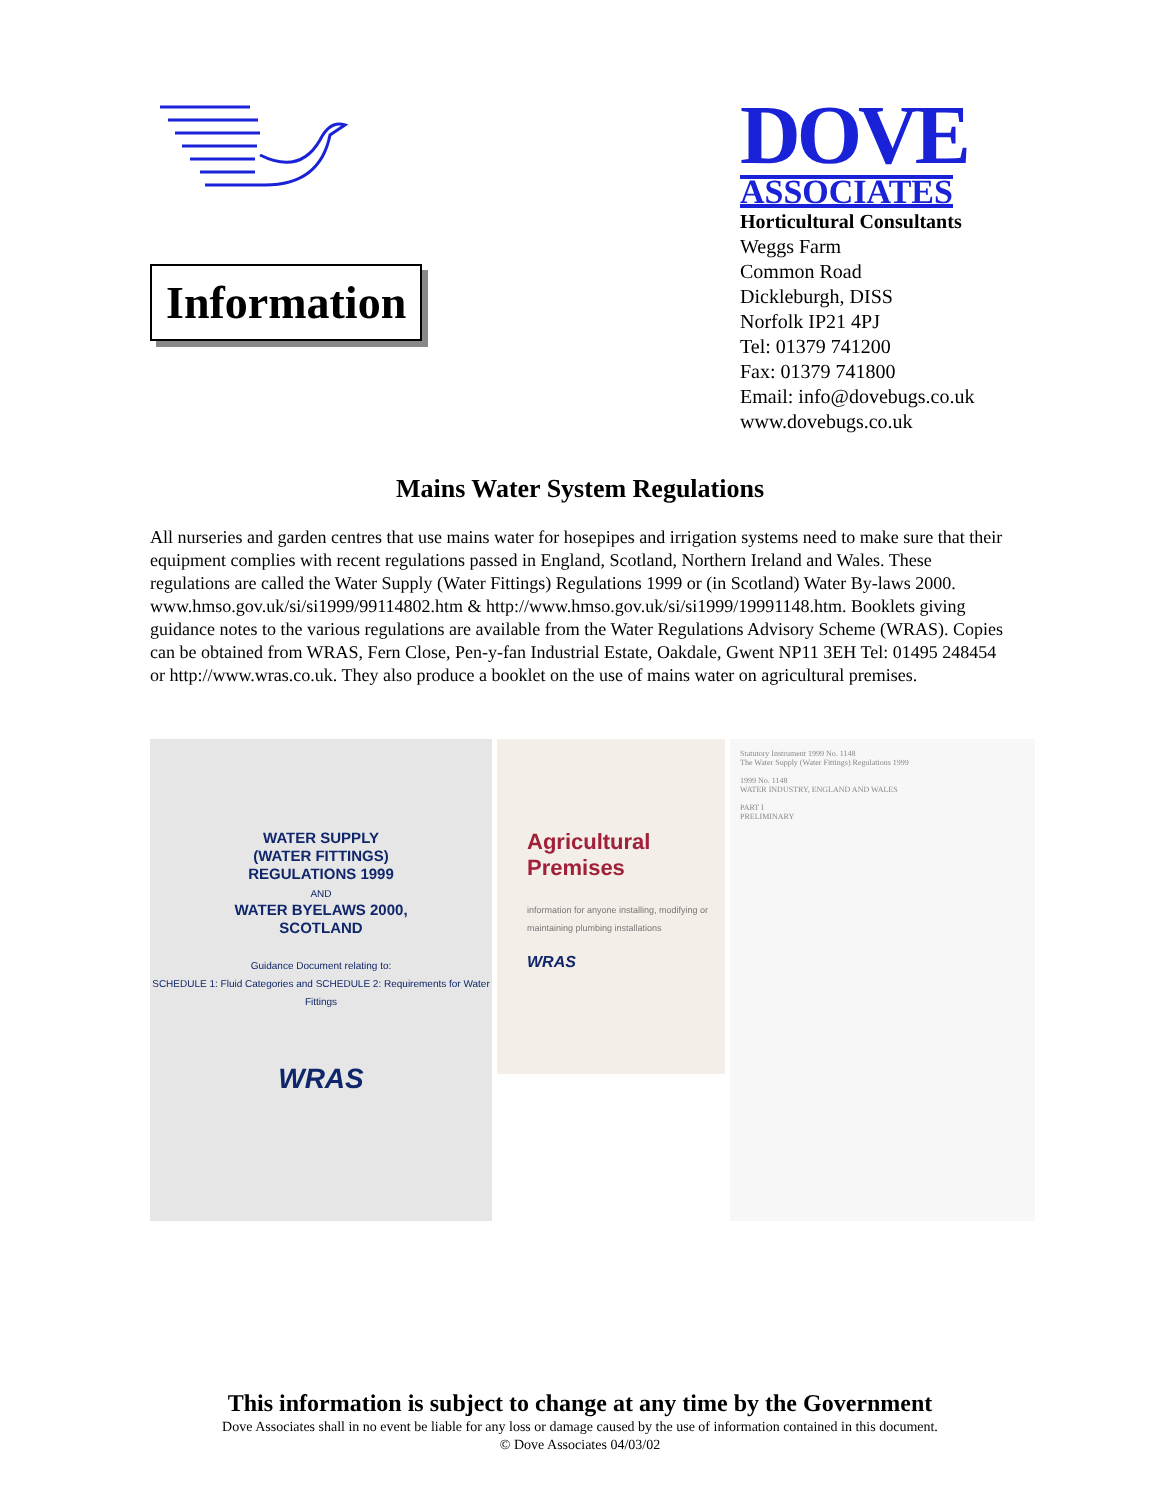Information
DOVE
ASSOCIATES
Horticultural Consultants
Weggs Farm
Common Road
Dickleburgh, DISS
Norfolk IP21 4PJ
Tel: 01379 741200
Fax: 01379 741800
Email: info@dovebugs.co.uk
www.dovebugs.co.uk
Mains Water System Regulations
All nurseries and garden centres that use mains water for hosepipes and irrigation systems need to make sure that their equipment complies with recent regulations passed in England, Scotland, Northern Ireland and Wales. These regulations are called the Water Supply (Water Fittings) Regulations 1999 or (in Scotland) Water By-laws 2000. www.hmso.gov.uk/si/si1999/99114802.htm & http://www.hmso.gov.uk/si/si1999/19991148.htm. Booklets giving guidance notes to the various regulations are available from the Water Regulations Advisory Scheme (WRAS). Copies can be obtained from WRAS, Fern Close, Pen-y-fan Industrial Estate, Oakdale, Gwent NP11 3EH Tel: 01495 248454 or http://www.wras.co.uk. They also produce a booklet on the use of mains water on agricultural premises.
WATER SUPPLY
(WATER FITTINGS)
REGULATIONS 1999
AND
WATER BYELAWS 2000,
SCOTLAND
Guidance Document relating to:
SCHEDULE 1: Fluid Categories and SCHEDULE 2: Requirements for Water Fittings
WRAS
Agricultural
Premises
information for anyone installing, modifying or maintaining plumbing installations
WRAS
Statutory Instrument 1999 No. 1148
The Water Supply (Water Fittings) Regulations 1999
1999 No. 1148
WATER INDUSTRY, ENGLAND AND WALES
PART I
PRELIMINARY
This information is subject to change at any time by the Government
Dove Associates shall in no event be liable for any loss or damage caused by the use of information contained in this document.
© Dove Associates 04/03/02